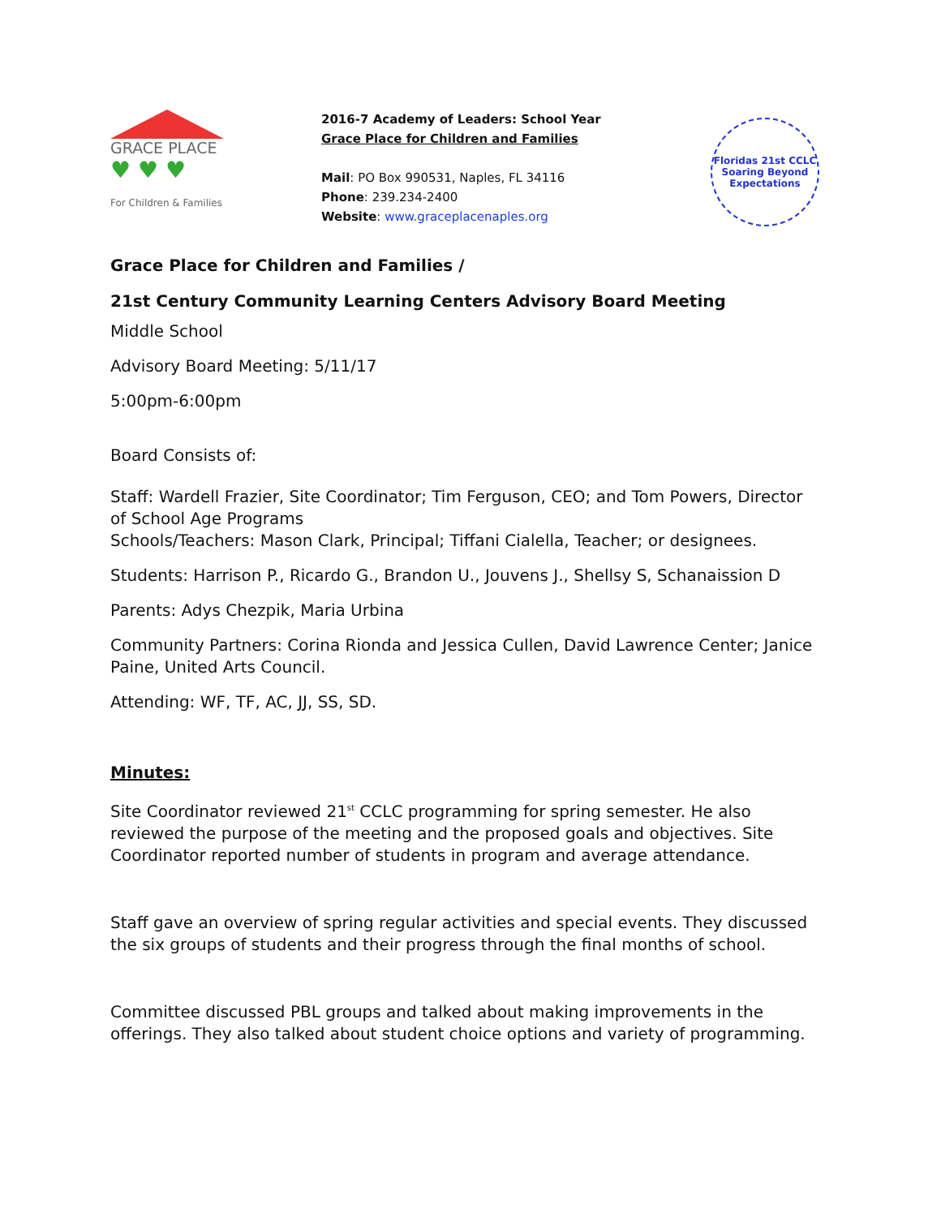GRACE PLACE
♥ ♥ ♥
For Children & Families
2016-7 Academy of Leaders: School Year
Grace Place for Children and Families
Mail: PO Box 990531, Naples, FL 34116
Phone: 239.234-2400
Website: www.graceplacenaples.org
Floridas 21st CCLC
Soaring Beyond Expectations
Grace Place for Children and Families /
21st Century Community Learning Centers Advisory Board Meeting
Middle School
Advisory Board Meeting: 5/11/17
5:00pm-6:00pm
Board Consists of:
Staff: Wardell Frazier, Site Coordinator; Tim Ferguson, CEO; and Tom Powers, Director of School Age Programs
Schools/Teachers: Mason Clark, Principal; Tiffani Cialella, Teacher; or designees.
Students: Harrison P., Ricardo G., Brandon U., Jouvens J., Shellsy S, Schanaission D
Parents: Adys Chezpik, Maria Urbina
Community Partners: Corina Rionda and Jessica Cullen, David Lawrence Center; Janice Paine, United Arts Council.
Attending: WF, TF, AC, JJ, SS, SD.
Minutes:
Site Coordinator reviewed 21<sup>st</sup> CCLC programming for spring semester. He also reviewed the purpose of the meeting and the proposed goals and objectives. Site Coordinator reported number of students in program and average attendance.
Staff gave an overview of spring regular activities and special events. They discussed the six groups of students and their progress through the final months of school.
Committee discussed PBL groups and talked about making improvements in the offerings. They also talked about student choice options and variety of programming.